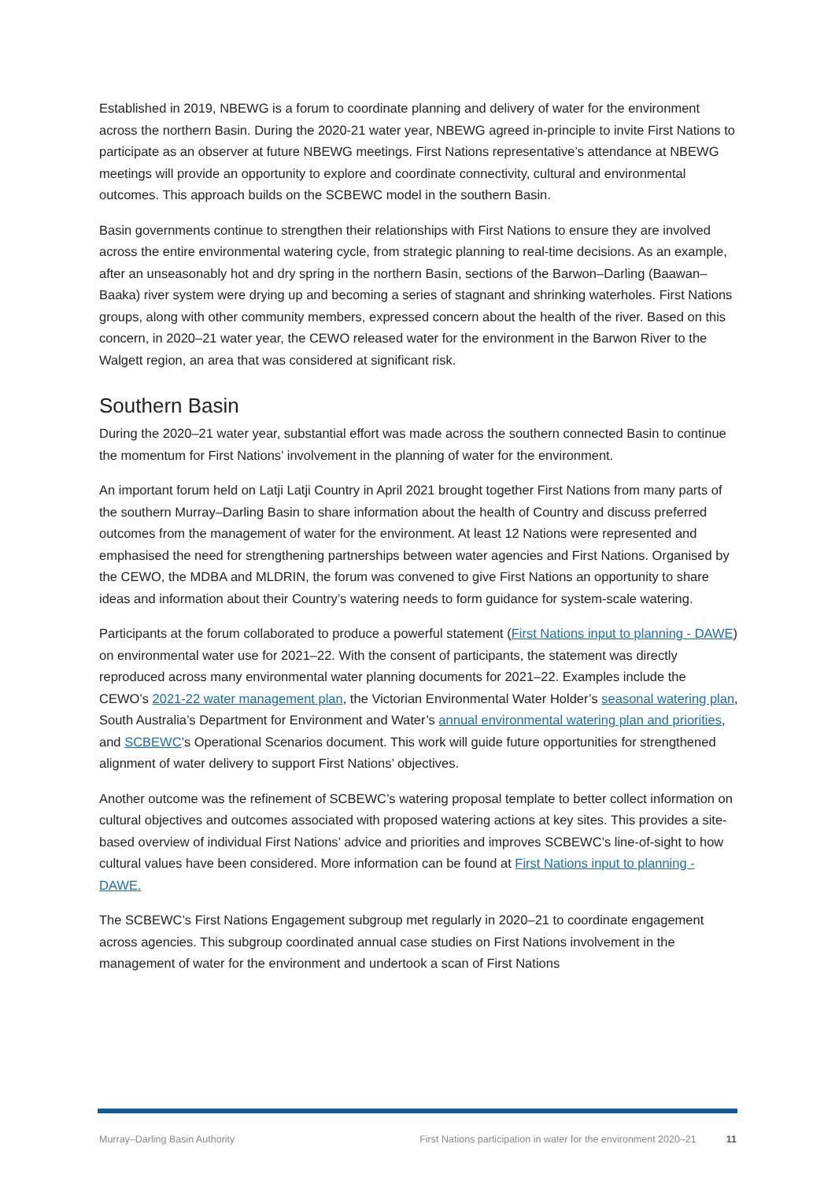Established in 2019, NBEWG is a forum to coordinate planning and delivery of water for the environment across the northern Basin. During the 2020-21 water year, NBEWG agreed in-principle to invite First Nations to participate as an observer at future NBEWG meetings. First Nations representative’s attendance at NBEWG meetings will provide an opportunity to explore and coordinate connectivity, cultural and environmental outcomes. This approach builds on the SCBEWC model in the southern Basin.
Basin governments continue to strengthen their relationships with First Nations to ensure they are involved across the entire environmental watering cycle, from strategic planning to real-time decisions. As an example, after an unseasonably hot and dry spring in the northern Basin, sections of the Barwon–Darling (Baawan–Baaka) river system were drying up and becoming a series of stagnant and shrinking waterholes. First Nations groups, along with other community members, expressed concern about the health of the river. Based on this concern, in 2020–21 water year, the CEWO released water for the environment in the Barwon River to the Walgett region, an area that was considered at significant risk.
Southern Basin
During the 2020–21 water year, substantial effort was made across the southern connected Basin to continue the momentum for First Nations’ involvement in the planning of water for the environment.
An important forum held on Latji Latji Country in April 2021 brought together First Nations from many parts of the southern Murray–Darling Basin to share information about the health of Country and discuss preferred outcomes from the management of water for the environment. At least 12 Nations were represented and emphasised the need for strengthening partnerships between water agencies and First Nations. Organised by the CEWO, the MDBA and MLDRIN, the forum was convened to give First Nations an opportunity to share ideas and information about their Country’s watering needs to form guidance for system-scale watering.
Participants at the forum collaborated to produce a powerful statement (First Nations input to planning - DAWE) on environmental water use for 2021–22. With the consent of participants, the statement was directly reproduced across many environmental water planning documents for 2021–22. Examples include the CEWO’s 2021-22 water management plan, the Victorian Environmental Water Holder’s seasonal watering plan, South Australia’s Department for Environment and Water’s annual environmental watering plan and priorities, and SCBEWC’s Operational Scenarios document. This work will guide future opportunities for strengthened alignment of water delivery to support First Nations’ objectives.
Another outcome was the refinement of SCBEWC’s watering proposal template to better collect information on cultural objectives and outcomes associated with proposed watering actions at key sites. This provides a site-based overview of individual First Nations’ advice and priorities and improves SCBEWC’s line-of-sight to how cultural values have been considered. More information can be found at First Nations input to planning - DAWE.
The SCBEWC’s First Nations Engagement subgroup met regularly in 2020–21 to coordinate engagement across agencies. This subgroup coordinated annual case studies on First Nations involvement in the management of water for the environment and undertook a scan of First Nations
Murray–Darling Basin Authority First Nations participation in water for the environment 2020–21 11